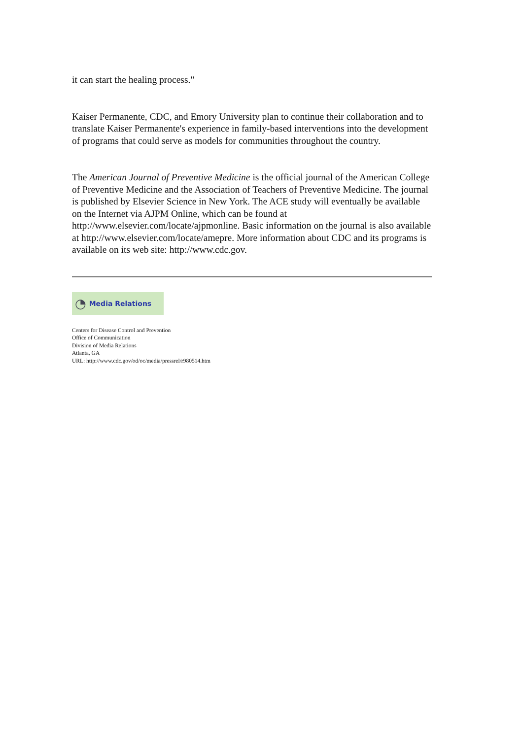it can start the healing process."
Kaiser Permanente, CDC, and Emory University plan to continue their collaboration and to translate Kaiser Permanente's experience in family-based interventions into the development of programs that could serve as models for communities throughout the country.
The American Journal of Preventive Medicine is the official journal of the American College of Preventive Medicine and the Association of Teachers of Preventive Medicine. The journal is published by Elsevier Science in New York. The ACE study will eventually be available on the Internet via AJPM Online, which can be found at http://www.elsevier.com/locate/ajpmonline. Basic information on the journal is also available at http://www.elsevier.com/locate/amepre. More information about CDC and its programs is available on its web site: http://www.cdc.gov.
◔ Media Relations
Centers for Disease Control and Prevention
Office of Communication
Division of Media Relations
Atlanta, GA
URL: http://www.cdc.gov/od/oc/media/pressrel/r980514.htm